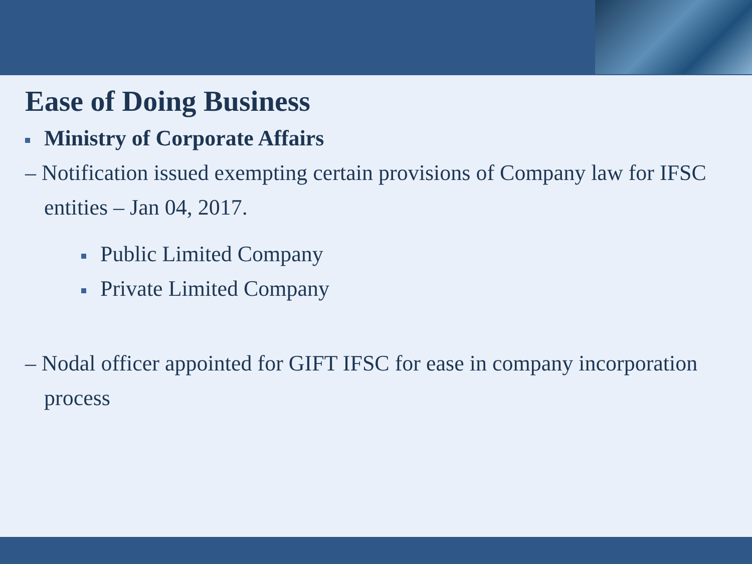Ease of Doing Business
Ministry of Corporate Affairs
– Notification issued exempting certain provisions of Company law for IFSC entities – Jan 04, 2017.
Public Limited Company
Private Limited Company
– Nodal officer appointed for GIFT IFSC for ease in company incorporation process